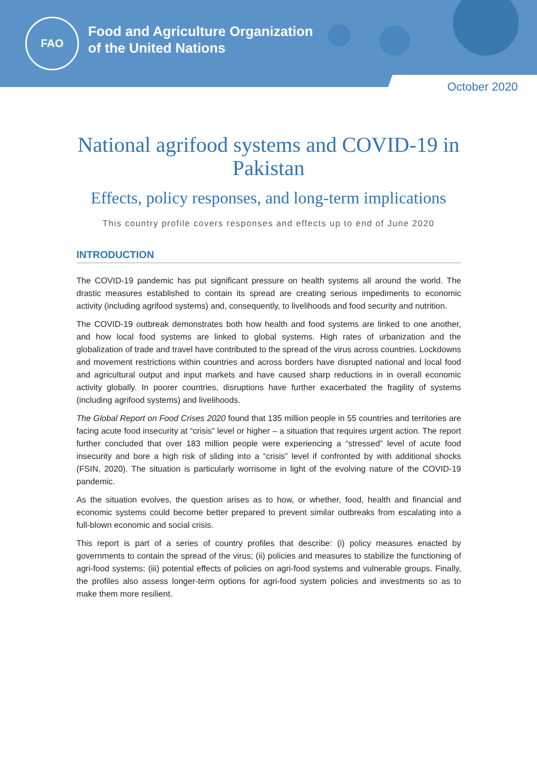FAO
Food and Agriculture Organization
of the United Nations
October 2020
National agrifood systems and COVID-19 in Pakistan
Effects, policy responses, and long-term implications
This country profile covers responses and effects up to end of June 2020
INTRODUCTION
The COVID-19 pandemic has put significant pressure on health systems all around the world. The drastic measures established to contain its spread are creating serious impediments to economic activity (including agrifood systems) and, consequently, to livelihoods and food security and nutrition.
The COVID-19 outbreak demonstrates both how health and food systems are linked to one another, and how local food systems are linked to global systems. High rates of urbanization and the globalization of trade and travel have contributed to the spread of the virus across countries. Lockdowns and movement restrictions within countries and across borders have disrupted national and local food and agricultural output and input markets and have caused sharp reductions in in overall economic activity globally. In poorer countries, disruptions have further exacerbated the fragility of systems (including agrifood systems) and livelihoods.
The Global Report on Food Crises 2020 found that 135 million people in 55 countries and territories are facing acute food insecurity at “crisis” level or higher – a situation that requires urgent action. The report further concluded that over 183 million people were experiencing a “stressed” level of acute food insecurity and bore a high risk of sliding into a “crisis” level if confronted by with additional shocks (FSIN, 2020). The situation is particularly worrisome in light of the evolving nature of the COVID-19 pandemic.
As the situation evolves, the question arises as to how, or whether, food, health and financial and economic systems could become better prepared to prevent similar outbreaks from escalating into a full-blown economic and social crisis.
This report is part of a series of country profiles that describe: (i) policy measures enacted by governments to contain the spread of the virus; (ii) policies and measures to stabilize the functioning of agri-food systems; (iii) potential effects of policies on agri-food systems and vulnerable groups. Finally, the profiles also assess longer-term options for agri-food system policies and investments so as to make them more resilient.